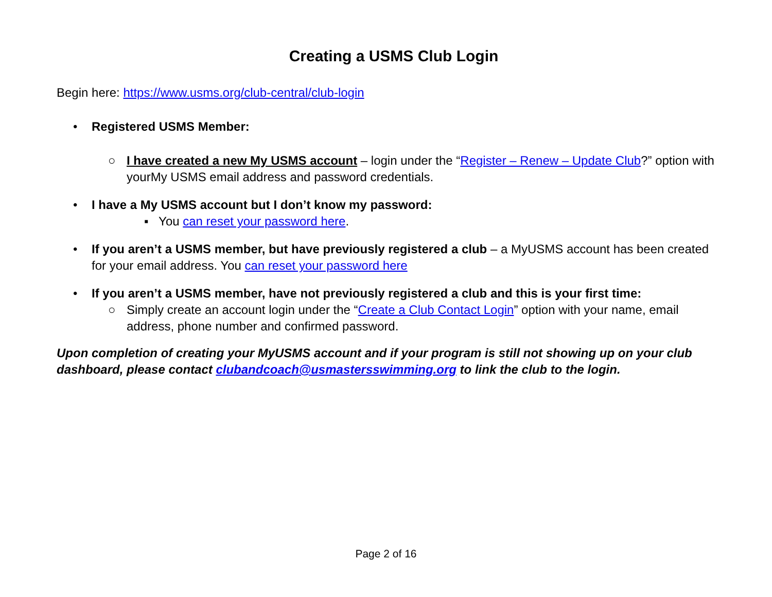Creating a USMS Club Login
Begin here: https://www.usms.org/club-central/club-login
• Registered USMS Member:
○ I have created a new My USMS account – login under the “Register – Renew – Update Club?” option with yourMy USMS email address and password credentials.
• I have a My USMS account but I don’t know my password:
▪ You can reset your password here.
• If you aren’t a USMS member, but have previously registered a club – a MyUSMS account has been created for your email address. You can reset your password here
• If you aren’t a USMS member, have not previously registered a club and this is your first time:
○ Simply create an account login under the “Create a Club Contact Login” option with your name, email address, phone number and confirmed password.
Upon completion of creating your MyUSMS account and if your program is still not showing up on your club dashboard, please contact clubandcoach@usmastersswimming.org to link the club to the login.
Page 2 of 16